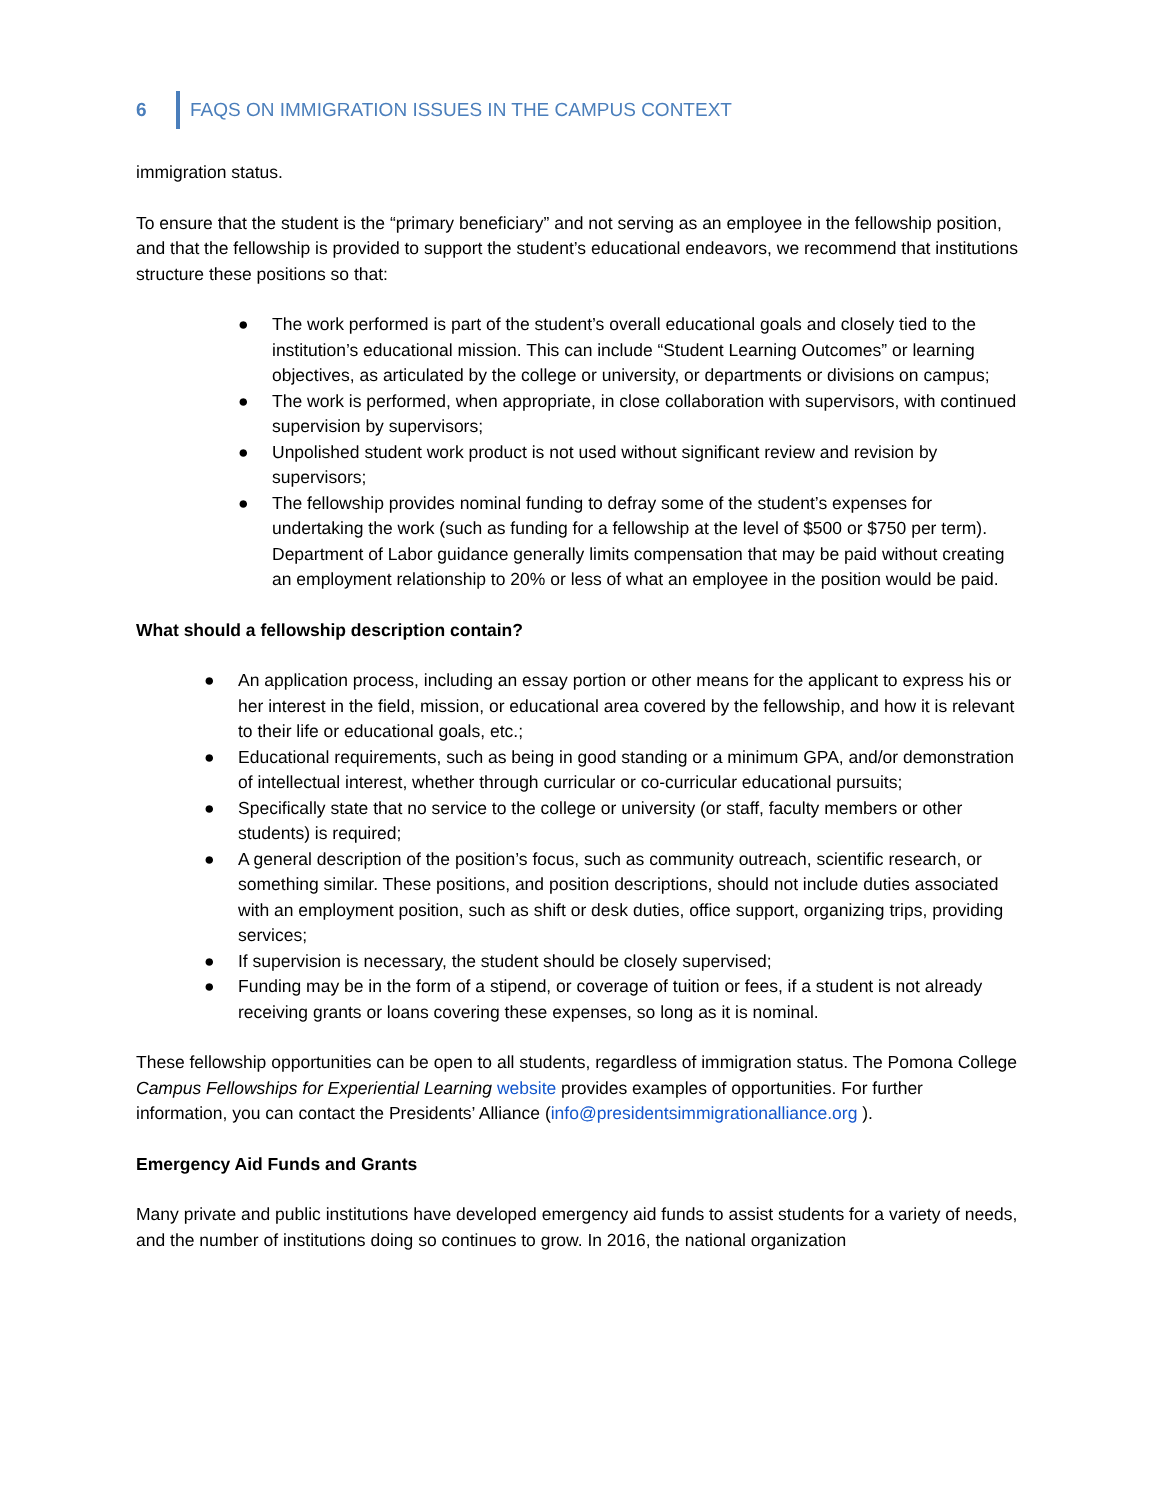6 FAQS ON IMMIGRATION ISSUES IN THE CAMPUS CONTEXT
immigration status.
To ensure that the student is the “primary beneficiary” and not serving as an employee in the fellowship position, and that the fellowship is provided to support the student’s educational endeavors, we recommend that institutions structure these positions so that:
● The work performed is part of the student’s overall educational goals and closely tied to the institution’s educational mission. This can include “Student Learning Outcomes” or learning objectives, as articulated by the college or university, or departments or divisions on campus;
● The work is performed, when appropriate, in close collaboration with supervisors, with continued supervision by supervisors;
● Unpolished student work product is not used without significant review and revision by supervisors;
● The fellowship provides nominal funding to defray some of the student’s expenses for undertaking the work (such as funding for a fellowship at the level of $500 or $750 per term). Department of Labor guidance generally limits compensation that may be paid without creating an employment relationship to 20% or less of what an employee in the position would be paid.
What should a fellowship description contain?
● An application process, including an essay portion or other means for the applicant to express his or her interest in the field, mission, or educational area covered by the fellowship, and how it is relevant to their life or educational goals, etc.;
● Educational requirements, such as being in good standing or a minimum GPA, and/or demonstration of intellectual interest, whether through curricular or co-curricular educational pursuits;
● Specifically state that no service to the college or university (or staff, faculty members or other students) is required;
● A general description of the position’s focus, such as community outreach, scientific research, or something similar. These positions, and position descriptions, should not include duties associated with an employment position, such as shift or desk duties, office support, organizing trips, providing services;
● If supervision is necessary, the student should be closely supervised;
● Funding may be in the form of a stipend, or coverage of tuition or fees, if a student is not already receiving grants or loans covering these expenses, so long as it is nominal.
These fellowship opportunities can be open to all students, regardless of immigration status. The Pomona College Campus Fellowships for Experiential Learning website provides examples of opportunities. For further information, you can contact the Presidents’ Alliance (info@presidentsimmigrationalliance.org ).
Emergency Aid Funds and Grants
Many private and public institutions have developed emergency aid funds to assist students for a variety of needs, and the number of institutions doing so continues to grow. In 2016, the national organization